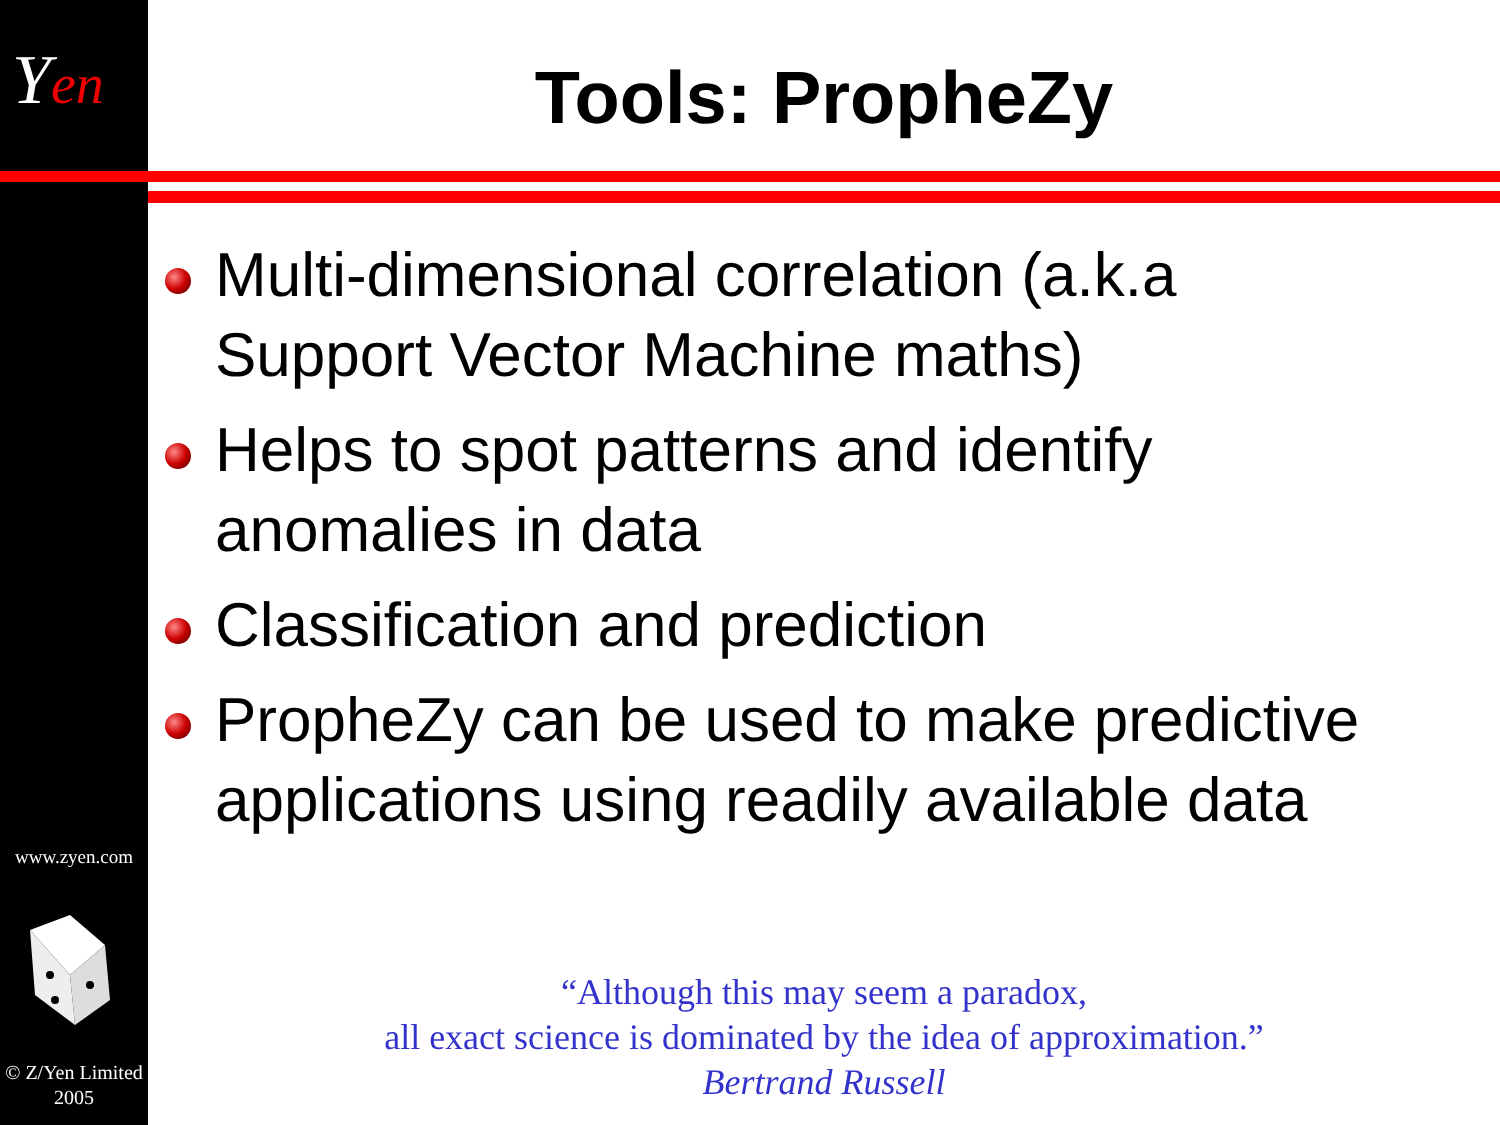Yen
www.zyen.com
© Z/Yen Limited
2005
Tools: PropheZy
Multi-dimensional correlation (a.k.a Support Vector Machine maths)
Helps to spot patterns and identify anomalies in data
Classification and prediction
PropheZy can be used to make predictive applications using readily available data
“Although this may seem a paradox,
all exact science is dominated by the idea of approximation.”
Bertrand Russell